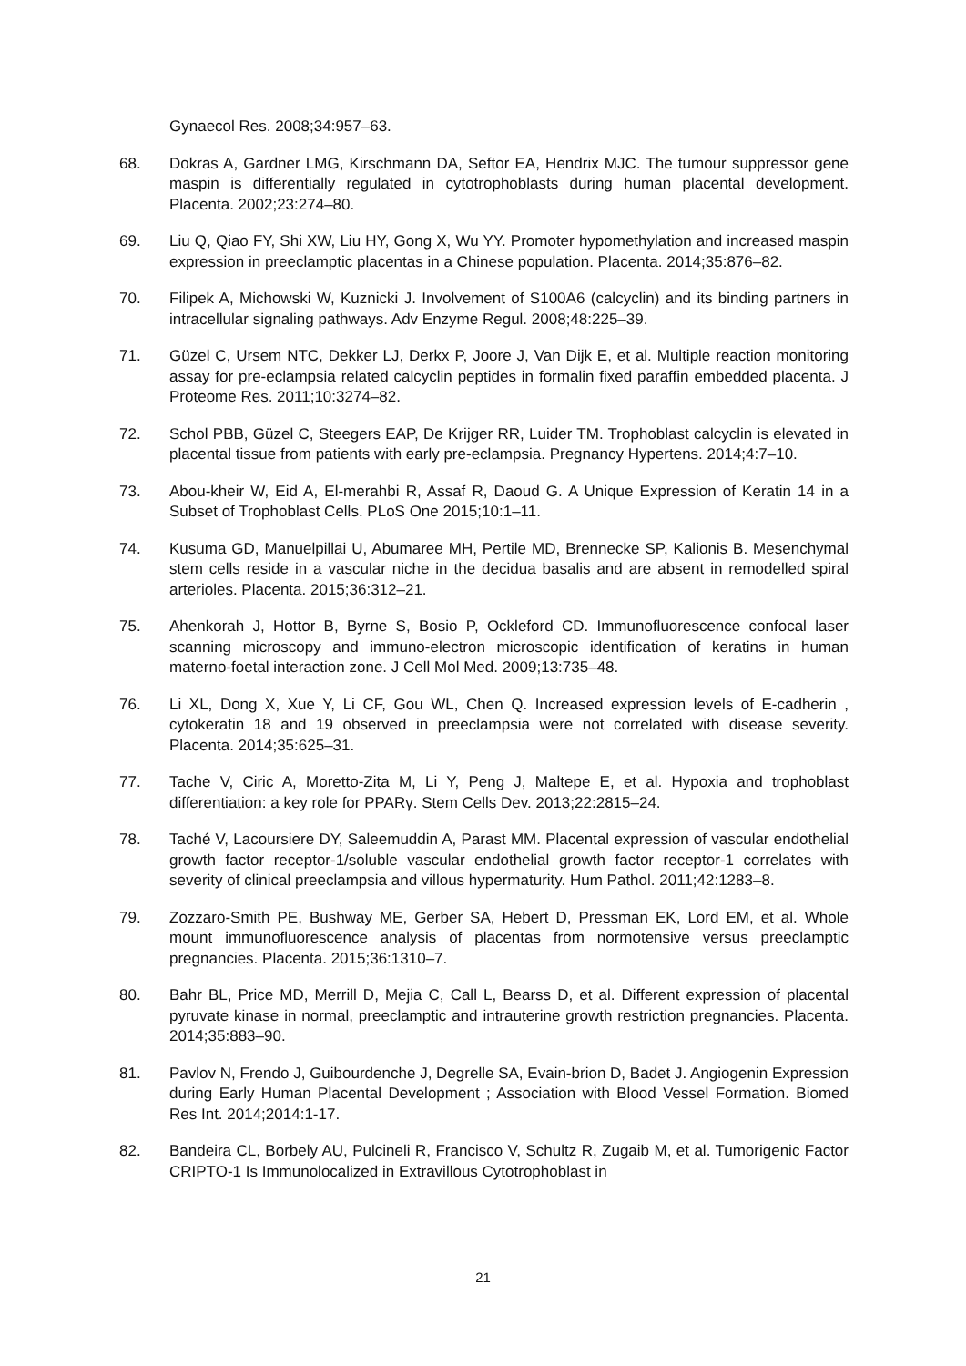Gynaecol Res. 2008;34:957–63.
68. Dokras A, Gardner LMG, Kirschmann DA, Seftor EA, Hendrix MJC. The tumour suppressor gene maspin is differentially regulated in cytotrophoblasts during human placental development. Placenta. 2002;23:274–80.
69. Liu Q, Qiao FY, Shi XW, Liu HY, Gong X, Wu YY. Promoter hypomethylation and increased maspin expression in preeclamptic placentas in a Chinese population. Placenta. 2014;35:876–82.
70. Filipek A, Michowski W, Kuznicki J. Involvement of S100A6 (calcyclin) and its binding partners in intracellular signaling pathways. Adv Enzyme Regul. 2008;48:225–39.
71. Güzel C, Ursem NTC, Dekker LJ, Derkx P, Joore J, Van Dijk E, et al. Multiple reaction monitoring assay for pre-eclampsia related calcyclin peptides in formalin fixed paraffin embedded placenta. J Proteome Res. 2011;10:3274–82.
72. Schol PBB, Güzel C, Steegers EAP, De Krijger RR, Luider TM. Trophoblast calcyclin is elevated in placental tissue from patients with early pre-eclampsia. Pregnancy Hypertens. 2014;4:7–10.
73. Abou-kheir W, Eid A, El-merahbi R, Assaf R, Daoud G. A Unique Expression of Keratin 14 in a Subset of Trophoblast Cells. PLoS One 2015;10:1–11.
74. Kusuma GD, Manuelpillai U, Abumaree MH, Pertile MD, Brennecke SP, Kalionis B. Mesenchymal stem cells reside in a vascular niche in the decidua basalis and are absent in remodelled spiral arterioles. Placenta. 2015;36:312–21.
75. Ahenkorah J, Hottor B, Byrne S, Bosio P, Ockleford CD. Immunofluorescence confocal laser scanning microscopy and immuno-electron microscopic identification of keratins in human materno-foetal interaction zone. J Cell Mol Med. 2009;13:735–48.
76. Li XL, Dong X, Xue Y, Li CF, Gou WL, Chen Q. Increased expression levels of E-cadherin , cytokeratin 18 and 19 observed in preeclampsia were not correlated with disease severity. Placenta. 2014;35:625–31.
77. Tache V, Ciric A, Moretto-Zita M, Li Y, Peng J, Maltepe E, et al. Hypoxia and trophoblast differentiation: a key role for PPARγ. Stem Cells Dev. 2013;22:2815–24.
78. Taché V, Lacoursiere DY, Saleemuddin A, Parast MM. Placental expression of vascular endothelial growth factor receptor-1/soluble vascular endothelial growth factor receptor-1 correlates with severity of clinical preeclampsia and villous hypermaturity. Hum Pathol. 2011;42:1283–8.
79. Zozzaro-Smith PE, Bushway ME, Gerber SA, Hebert D, Pressman EK, Lord EM, et al. Whole mount immunofluorescence analysis of placentas from normotensive versus preeclamptic pregnancies. Placenta. 2015;36:1310–7.
80. Bahr BL, Price MD, Merrill D, Mejia C, Call L, Bearss D, et al. Different expression of placental pyruvate kinase in normal, preeclamptic and intrauterine growth restriction pregnancies. Placenta. 2014;35:883–90.
81. Pavlov N, Frendo J, Guibourdenche J, Degrelle SA, Evain-brion D, Badet J. Angiogenin Expression during Early Human Placental Development ; Association with Blood Vessel Formation. Biomed Res Int. 2014;2014:1-17.
82. Bandeira CL, Borbely AU, Pulcineli R, Francisco V, Schultz R, Zugaib M, et al. Tumorigenic Factor CRIPTO-1 Is Immunolocalized in Extravillous Cytotrophoblast in
21